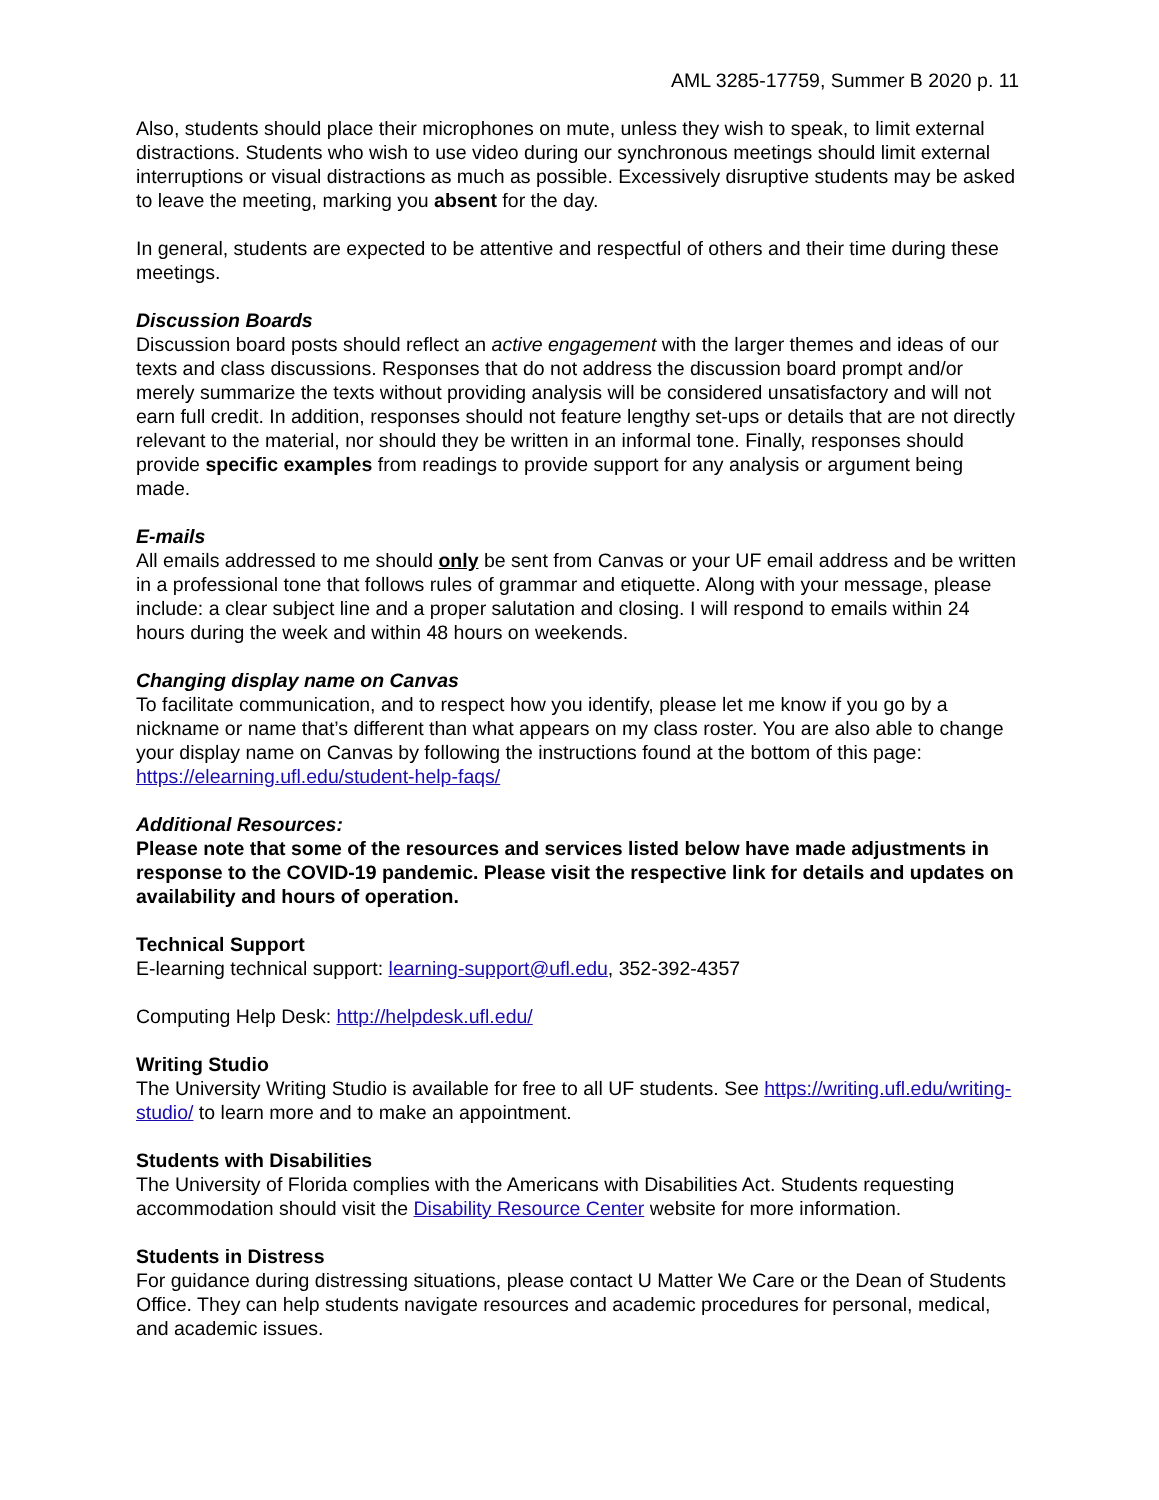AML 3285-17759, Summer B 2020 p. 11
Also, students should place their microphones on mute, unless they wish to speak, to limit external distractions. Students who wish to use video during our synchronous meetings should limit external interruptions or visual distractions as much as possible. Excessively disruptive students may be asked to leave the meeting, marking you absent for the day.
In general, students are expected to be attentive and respectful of others and their time during these meetings.
Discussion Boards
Discussion board posts should reflect an active engagement with the larger themes and ideas of our texts and class discussions. Responses that do not address the discussion board prompt and/or merely summarize the texts without providing analysis will be considered unsatisfactory and will not earn full credit. In addition, responses should not feature lengthy set-ups or details that are not directly relevant to the material, nor should they be written in an informal tone. Finally, responses should provide specific examples from readings to provide support for any analysis or argument being made.
E-mails
All emails addressed to me should only be sent from Canvas or your UF email address and be written in a professional tone that follows rules of grammar and etiquette. Along with your message, please include: a clear subject line and a proper salutation and closing. I will respond to emails within 24 hours during the week and within 48 hours on weekends.
Changing display name on Canvas
To facilitate communication, and to respect how you identify, please let me know if you go by a nickname or name that’s different than what appears on my class roster. You are also able to change your display name on Canvas by following the instructions found at the bottom of this page: https://elearning.ufl.edu/student-help-faqs/
Additional Resources:
Please note that some of the resources and services listed below have made adjustments in response to the COVID-19 pandemic. Please visit the respective link for details and updates on availability and hours of operation.
Technical Support
E-learning technical support: learning-support@ufl.edu, 352-392-4357
Computing Help Desk: http://helpdesk.ufl.edu/
Writing Studio
The University Writing Studio is available for free to all UF students. See https://writing.ufl.edu/writing-studio/ to learn more and to make an appointment.
Students with Disabilities
The University of Florida complies with the Americans with Disabilities Act. Students requesting accommodation should visit the Disability Resource Center website for more information.
Students in Distress
For guidance during distressing situations, please contact U Matter We Care or the Dean of Students Office. They can help students navigate resources and academic procedures for personal, medical, and academic issues.